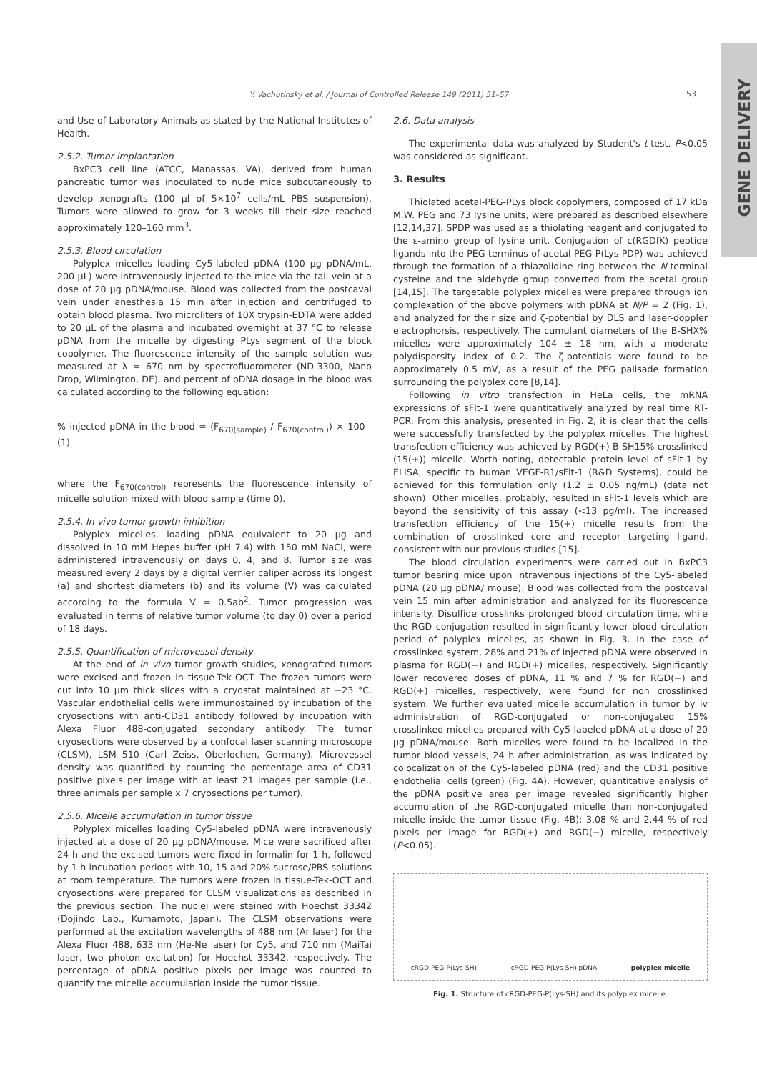Y. Vachutinsky et al. / Journal of Controlled Release 149 (2011) 51–57 53
GENE DELIVERY
and Use of Laboratory Animals as stated by the National Institutes of Health.
2.5.2. Tumor implantation
BxPC3 cell line (ATCC, Manassas, VA), derived from human pancreatic tumor was inoculated to nude mice subcutaneously to develop xenografts (100 μl of 5×10<sup>7</sup> cells/mL PBS suspension). Tumors were allowed to grow for 3 weeks till their size reached approximately 120–160 mm<sup>3</sup>.
2.5.3. Blood circulation
Polyplex micelles loading Cy5-labeled pDNA (100 μg pDNA/mL, 200 μL) were intravenously injected to the mice via the tail vein at a dose of 20 μg pDNA/mouse. Blood was collected from the postcaval vein under anesthesia 15 min after injection and centrifuged to obtain blood plasma. Two microliters of 10X trypsin-EDTA were added to 20 μL of the plasma and incubated overnight at 37 °C to release pDNA from the micelle by digesting PLys segment of the block copolymer. The fluorescence intensity of the sample solution was measured at λ = 670 nm by spectrofluorometer (ND-3300, Nano Drop, Wilmington, DE), and percent of pDNA dosage in the blood was calculated according to the following equation:
% injected pDNA in the blood = (F<sub>670(sample)</sub> / F<sub>670(control)</sub>) × 100 (1)
where the F<sub>670(control)</sub> represents the fluorescence intensity of micelle solution mixed with blood sample (time 0).
2.5.4. In vivo tumor growth inhibition
Polyplex micelles, loading pDNA equivalent to 20 μg and dissolved in 10 mM Hepes buffer (pH 7.4) with 150 mM NaCl, were administered intravenously on days 0, 4, and 8. Tumor size was measured every 2 days by a digital vernier caliper across its longest (a) and shortest diameters (b) and its volume (V) was calculated according to the formula V = 0.5ab<sup>2</sup>. Tumor progression was evaluated in terms of relative tumor volume (to day 0) over a period of 18 days.
2.5.5. Quantification of microvessel density
At the end of in vivo tumor growth studies, xenografted tumors were excised and frozen in tissue-Tek-OCT. The frozen tumors were cut into 10 μm thick slices with a cryostat maintained at −23 °C. Vascular endothelial cells were immunostained by incubation of the cryosections with anti-CD31 antibody followed by incubation with Alexa Fluor 488-conjugated secondary antibody. The tumor cryosections were observed by a confocal laser scanning microscope (CLSM), LSM 510 (Carl Zeiss, Oberlochen, Germany). Microvessel density was quantified by counting the percentage area of CD31 positive pixels per image with at least 21 images per sample (i.e., three animals per sample x 7 cryosections per tumor).
2.5.6. Micelle accumulation in tumor tissue
Polyplex micelles loading Cy5-labeled pDNA were intravenously injected at a dose of 20 μg pDNA/mouse. Mice were sacrificed after 24 h and the excised tumors were fixed in formalin for 1 h, followed by 1 h incubation periods with 10, 15 and 20% sucrose/PBS solutions at room temperature. The tumors were frozen in tissue-Tek-OCT and cryosections were prepared for CLSM visualizations as described in the previous section. The nuclei were stained with Hoechst 33342 (Dojindo Lab., Kumamoto, Japan). The CLSM observations were performed at the excitation wavelengths of 488 nm (Ar laser) for the Alexa Fluor 488, 633 nm (He-Ne laser) for Cy5, and 710 nm (MaiTai laser, two photon excitation) for Hoechst 33342, respectively. The percentage of pDNA positive pixels per image was counted to quantify the micelle accumulation inside the tumor tissue.
2.6. Data analysis
The experimental data was analyzed by Student's t-test. P<0.05 was considered as significant.
3. Results
Thiolated acetal-PEG-PLys block copolymers, composed of 17 kDa M.W. PEG and 73 lysine units, were prepared as described elsewhere [12,14,37]. SPDP was used as a thiolating reagent and conjugated to the ε-amino group of lysine unit. Conjugation of c(RGDfK) peptide ligands into the PEG terminus of acetal-PEG-P(Lys-PDP) was achieved through the formation of a thiazolidine ring between the N-terminal cysteine and the aldehyde group converted from the acetal group [14,15]. The targetable polyplex micelles were prepared through ion complexation of the above polymers with pDNA at N/P = 2 (Fig. 1), and analyzed for their size and ζ-potential by DLS and laser-doppler electrophorsis, respectively. The cumulant diameters of the B-SHX% micelles were approximately 104 ± 18 nm, with a moderate polydispersity index of 0.2. The ζ-potentials were found to be approximately 0.5 mV, as a result of the PEG palisade formation surrounding the polyplex core [8,14].
Following in vitro transfection in HeLa cells, the mRNA expressions of sFlt-1 were quantitatively analyzed by real time RT-PCR. From this analysis, presented in Fig. 2, it is clear that the cells were successfully transfected by the polyplex micelles. The highest transfection efficiency was achieved by RGD(+) B-SH15% crosslinked (15(+)) micelle. Worth noting, detectable protein level of sFlt-1 by ELISA, specific to human VEGF-R1/sFlt-1 (R&D Systems), could be achieved for this formulation only (1.2 ± 0.05 ng/mL) (data not shown). Other micelles, probably, resulted in sFlt-1 levels which are beyond the sensitivity of this assay (<13 pg/ml). The increased transfection efficiency of the 15(+) micelle results from the combination of crosslinked core and receptor targeting ligand, consistent with our previous studies [15].
The blood circulation experiments were carried out in BxPC3 tumor bearing mice upon intravenous injections of the Cy5-labeled pDNA (20 μg pDNA/ mouse). Blood was collected from the postcaval vein 15 min after administration and analyzed for its fluorescence intensity. Disulfide crosslinks prolonged blood circulation time, while the RGD conjugation resulted in significantly lower blood circulation period of polyplex micelles, as shown in Fig. 3. In the case of crosslinked system, 28% and 21% of injected pDNA were observed in plasma for RGD(−) and RGD(+) micelles, respectively. Significantly lower recovered doses of pDNA, 11 % and 7 % for RGD(−) and RGD(+) micelles, respectively, were found for non crosslinked system. We further evaluated micelle accumulation in tumor by iv administration of RGD-conjugated or non-conjugated 15% crosslinked micelles prepared with Cy5-labeled pDNA at a dose of 20 μg pDNA/mouse. Both micelles were found to be localized in the tumor blood vessels, 24 h after administration, as was indicated by colocalization of the Cy5-labeled pDNA (red) and the CD31 positive endothelial cells (green) (Fig. 4A). However, quantitative analysis of the pDNA positive area per image revealed significantly higher accumulation of the RGD-conjugated micelle than non-conjugated micelle inside the tumor tissue (Fig. 4B): 3.08 % and 2.44 % of red pixels per image for RGD(+) and RGD(−) micelle, respectively (P<0.05).
cRGD-PEG-P(Lys-SH) cRGD-PEG-P(Lys-SH) pDNA polyplex micelle
Fig. 1. Structure of cRGD-PEG-P(Lys-SH) and its polyplex micelle.